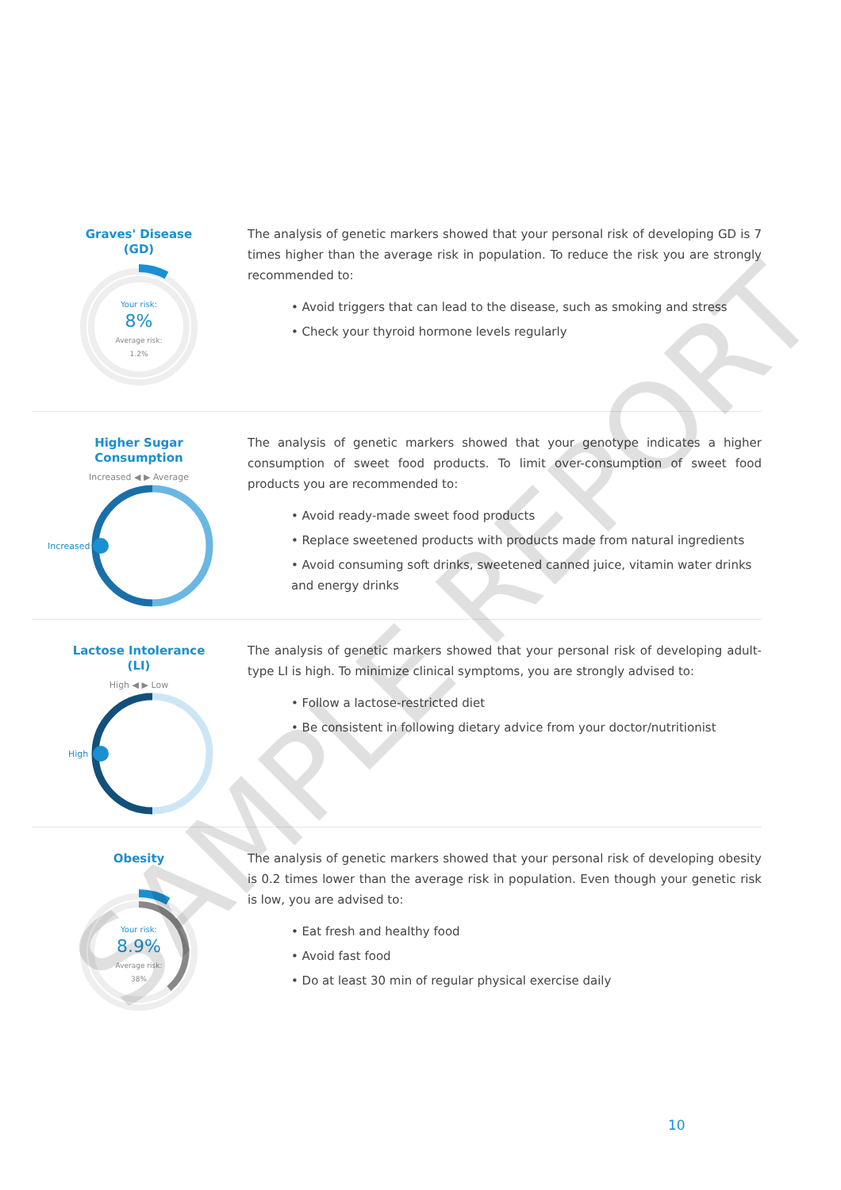Graves' Disease
(GD)
Your risk:
8%
Average risk:
1.2%
The analysis of genetic markers showed that your personal risk of developing GD is 7 times higher than the average risk in population. To reduce the risk you are strongly recommended to:
• Avoid triggers that can lead to the disease, such as smoking and stress
• Check your thyroid hormone levels regularly
Higher Sugar
Consumption
Increased ◀ ▶ Average
Increased
The analysis of genetic markers showed that your genotype indicates a higher consumption of sweet food products. To limit over-consumption of sweet food products you are recommended to:
• Avoid ready-made sweet food products
• Replace sweetened products with products made from natural ingredients
• Avoid consuming soft drinks, sweetened canned juice, vitamin water drinks and energy drinks
Lactose Intolerance
(LI)
High ◀ ▶ Low
High
The analysis of genetic markers showed that your personal risk of developing adult-type LI is high. To minimize clinical symptoms, you are strongly advised to:
• Follow a lactose-restricted diet
• Be consistent in following dietary advice from your doctor/nutritionist
Obesity
Your risk:
8.9%
Average risk:
38%
The analysis of genetic markers showed that your personal risk of developing obesity is 0.2 times lower than the average risk in population. Even though your genetic risk is low, you are advised to:
• Eat fresh and healthy food
• Avoid fast food
• Do at least 30 min of regular physical exercise daily
10
SAMPLE REPORT